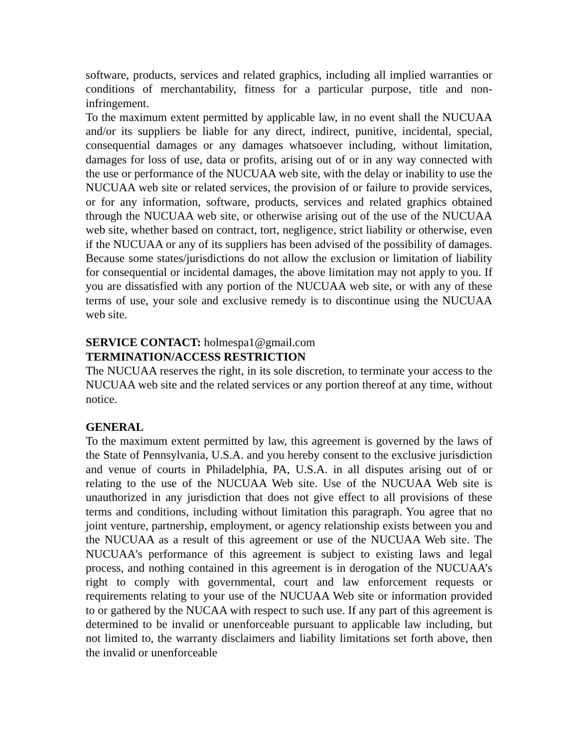software, products, services and related graphics, including all implied warranties or conditions of merchantability, fitness for a particular purpose, title and non-infringement.
To the maximum extent permitted by applicable law, in no event shall the NUCUAA and/or its suppliers be liable for any direct, indirect, punitive, incidental, special, consequential damages or any damages whatsoever including, without limitation, damages for loss of use, data or profits, arising out of or in any way connected with the use or performance of the NUCUAA web site, with the delay or inability to use the NUCUAA web site or related services, the provision of or failure to provide services, or for any information, software, products, services and related graphics obtained through the NUCUAA web site, or otherwise arising out of the use of the NUCUAA web site, whether based on contract, tort, negligence, strict liability or otherwise, even if the NUCUAA or any of its suppliers has been advised of the possibility of damages. Because some states/jurisdictions do not allow the exclusion or limitation of liability for consequential or incidental damages, the above limitation may not apply to you. If you are dissatisfied with any portion of the NUCUAA web site, or with any of these terms of use, your sole and exclusive remedy is to discontinue using the NUCUAA web site.
SERVICE CONTACT: holmespa1@gmail.com
TERMINATION/ACCESS RESTRICTION
The NUCUAA reserves the right, in its sole discretion, to terminate your access to the NUCUAA web site and the related services or any portion thereof at any time, without notice.
GENERAL
To the maximum extent permitted by law, this agreement is governed by the laws of the State of Pennsylvania, U.S.A. and you hereby consent to the exclusive jurisdiction and venue of courts in Philadelphia, PA, U.S.A. in all disputes arising out of or relating to the use of the NUCUAA Web site. Use of the NUCUAA Web site is unauthorized in any jurisdiction that does not give effect to all provisions of these terms and conditions, including without limitation this paragraph. You agree that no joint venture, partnership, employment, or agency relationship exists between you and the NUCUAA as a result of this agreement or use of the NUCUAA Web site. The NUCUAA’s performance of this agreement is subject to existing laws and legal process, and nothing contained in this agreement is in derogation of the NUCUAA’s right to comply with governmental, court and law enforcement requests or requirements relating to your use of the NUCUAA Web site or information provided to or gathered by the NUCAA with respect to such use. If any part of this agreement is determined to be invalid or unenforceable pursuant to applicable law including, but not limited to, the warranty disclaimers and liability limitations set forth above, then the invalid or unenforceable